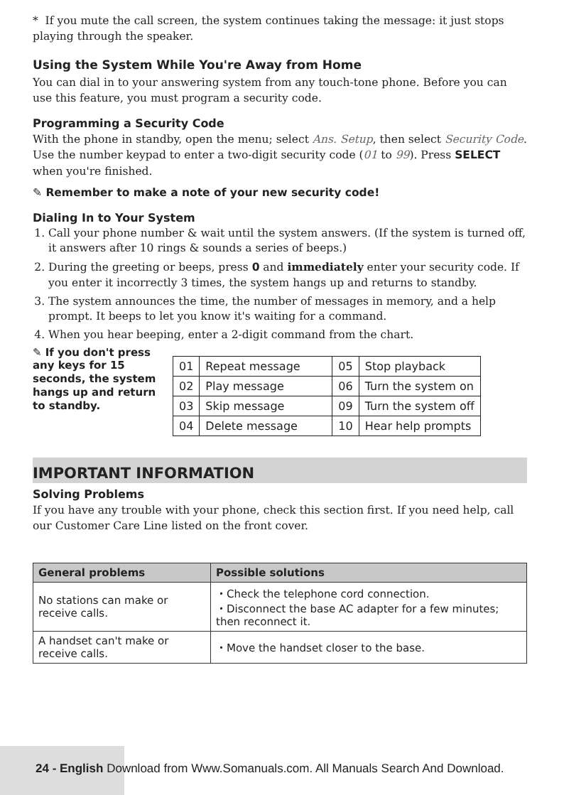* If you mute the call screen, the system continues taking the message: it just stops playing through the speaker.
Using the System While You're Away from Home
You can dial in to your answering system from any touch-tone phone. Before you can use this feature, you must program a security code.
Programming a Security Code
With the phone in standby, open the menu; select Ans. Setup, then select Security Code. Use the number keypad to enter a two-digit security code (01 to 99). Press SELECT when you're finished.
✎ Remember to make a note of your new security code!
Dialing In to Your System
1. Call your phone number & wait until the system answers. (If the system is turned off, it answers after 10 rings & sounds a series of beeps.)
2. During the greeting or beeps, press 0 and immediately enter your security code. If you enter it incorrectly 3 times, the system hangs up and returns to standby.
3. The system announces the time, the number of messages in memory, and a help prompt. It beeps to let you know it's waiting for a command.
4. When you hear beeping, enter a 2-digit command from the chart.
✎ If you don't press any keys for 15 seconds, the system hangs up and return to standby.
| 01 | Repeat message | 05 | Stop playback |
| 02 | Play message | 06 | Turn the system on |
| 03 | Skip message | 09 | Turn the system off |
| 04 | Delete message | 10 | Hear help prompts |
IMPORTANT INFORMATION
Solving Problems
If you have any trouble with your phone, check this section first. If you need help, call our Customer Care Line listed on the front cover.
| General problems | Possible solutions |
| --- | --- |
| No stations can make or receive calls. | ・Check the telephone cord connection. ・Disconnect the base AC adapter for a few minutes; then reconnect it. |
| A handset can't make or receive calls. | ・Move the handset closer to the base. |
24 - English Download from Www.Somanuals.com. All Manuals Search And Download.